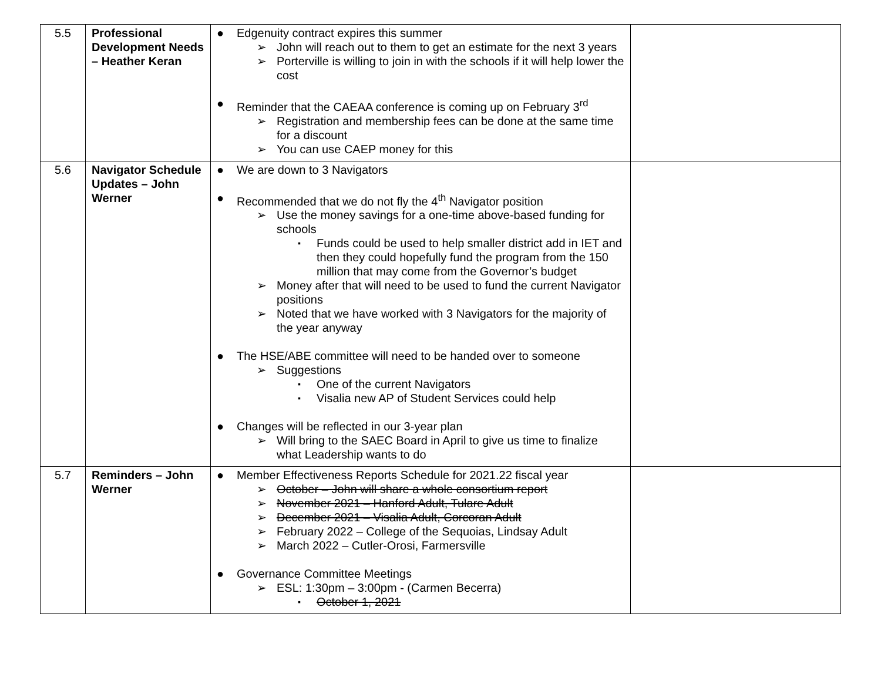| 5.5 | Professional Development Needs – Heather Keran | ● Edgenuity contract expires this summer ➢ John will reach out to them to get an estimate for the next 3 years ➢ Porterville is willing to join in with the schools if it will help lower the cost ● Reminder that the CAEAA conference is coming up on February 3<sup>rd</sup> ➢ Registration and membership fees can be done at the same time for a discount ➢ You can use CAEP money for this | |
| 5.6 | Navigator Schedule Updates – John Werner | ● We are down to 3 Navigators ● Recommended that we do not fly the 4<sup>th</sup> Navigator position ➢ Use the money savings for a one-time above-based funding for schools ▪ Funds could be used to help smaller district add in IET and then they could hopefully fund the program from the 150 million that may come from the Governor’s budget ➢ Money after that will need to be used to fund the current Navigator positions ➢ Noted that we have worked with 3 Navigators for the majority of the year anyway ● The HSE/ABE committee will need to be handed over to someone ➢ Suggestions ▪ One of the current Navigators ▪ Visalia new AP of Student Services could help ● Changes will be reflected in our 3-year plan ➢ Will bring to the SAEC Board in April to give us time to finalize what Leadership wants to do | |
| 5.7 | Reminders – John Werner | ● Member Effectiveness Reports Schedule for 2021.22 fiscal year ➢ October – John will share a whole consortium report ➢ November 2021 – Hanford Adult, Tulare Adult ➢ December 2021 – Visalia Adult, Corcoran Adult ➢ February 2022 – College of the Sequoias, Lindsay Adult ➢ March 2022 – Cutler-Orosi, Farmersville ● Governance Committee Meetings ➢ ESL: 1:30pm – 3:00pm - (Carmen Becerra) ▪ October 1, 2021 | |